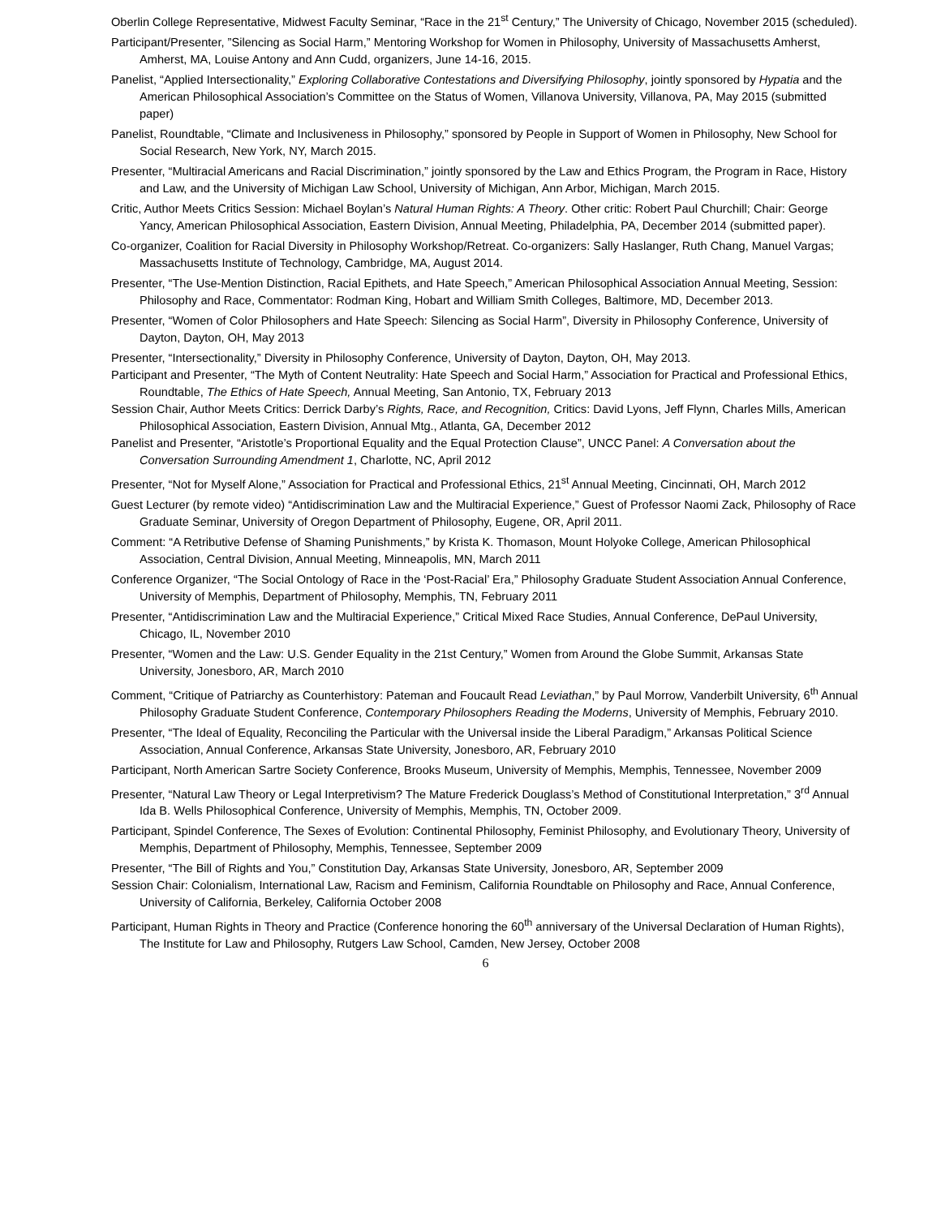Oberlin College Representative, Midwest Faculty Seminar, “Race in the 21<sup>st</sup> Century,” The University of Chicago, November 2015 (scheduled).
Participant/Presenter, ”Silencing as Social Harm,” Mentoring Workshop for Women in Philosophy, University of Massachusetts Amherst, Amherst, MA, Louise Antony and Ann Cudd, organizers, June 14-16, 2015.
Panelist, “Applied Intersectionality,” Exploring Collaborative Contestations and Diversifying Philosophy, jointly sponsored by Hypatia and the American Philosophical Association’s Committee on the Status of Women, Villanova University, Villanova, PA, May 2015 (submitted paper)
Panelist, Roundtable, “Climate and Inclusiveness in Philosophy,” sponsored by People in Support of Women in Philosophy, New School for Social Research, New York, NY, March 2015.
Presenter, “Multiracial Americans and Racial Discrimination,” jointly sponsored by the Law and Ethics Program, the Program in Race, History and Law, and the University of Michigan Law School, University of Michigan, Ann Arbor, Michigan, March 2015.
Critic, Author Meets Critics Session: Michael Boylan’s Natural Human Rights: A Theory. Other critic: Robert Paul Churchill; Chair: George Yancy, American Philosophical Association, Eastern Division, Annual Meeting, Philadelphia, PA, December 2014 (submitted paper).
Co-organizer, Coalition for Racial Diversity in Philosophy Workshop/Retreat. Co-organizers: Sally Haslanger, Ruth Chang, Manuel Vargas; Massachusetts Institute of Technology, Cambridge, MA, August 2014.
Presenter, “The Use-Mention Distinction, Racial Epithets, and Hate Speech,” American Philosophical Association Annual Meeting, Session: Philosophy and Race, Commentator: Rodman King, Hobart and William Smith Colleges, Baltimore, MD, December 2013.
Presenter, “Women of Color Philosophers and Hate Speech: Silencing as Social Harm”, Diversity in Philosophy Conference, University of Dayton, Dayton, OH, May 2013
Presenter, “Intersectionality,” Diversity in Philosophy Conference, University of Dayton, Dayton, OH, May 2013.
Participant and Presenter, “The Myth of Content Neutrality: Hate Speech and Social Harm,” Association for Practical and Professional Ethics, Roundtable, The Ethics of Hate Speech, Annual Meeting, San Antonio, TX, February 2013
Session Chair, Author Meets Critics: Derrick Darby’s Rights, Race, and Recognition, Critics: David Lyons, Jeff Flynn, Charles Mills, American Philosophical Association, Eastern Division, Annual Mtg., Atlanta, GA, December 2012
Panelist and Presenter, “Aristotle’s Proportional Equality and the Equal Protection Clause”, UNCC Panel: A Conversation about the Conversation Surrounding Amendment 1, Charlotte, NC, April 2012
Presenter, “Not for Myself Alone,” Association for Practical and Professional Ethics, 21<sup>st</sup> Annual Meeting, Cincinnati, OH, March 2012
Guest Lecturer (by remote video) “Antidiscrimination Law and the Multiracial Experience,” Guest of Professor Naomi Zack, Philosophy of Race Graduate Seminar, University of Oregon Department of Philosophy, Eugene, OR, April 2011.
Comment: “A Retributive Defense of Shaming Punishments,” by Krista K. Thomason, Mount Holyoke College, American Philosophical Association, Central Division, Annual Meeting, Minneapolis, MN, March 2011
Conference Organizer, “The Social Ontology of Race in the ‘Post-Racial’ Era,” Philosophy Graduate Student Association Annual Conference, University of Memphis, Department of Philosophy, Memphis, TN, February 2011
Presenter, “Antidiscrimination Law and the Multiracial Experience,” Critical Mixed Race Studies, Annual Conference, DePaul University, Chicago, IL, November 2010
Presenter, “Women and the Law: U.S. Gender Equality in the 21st Century,” Women from Around the Globe Summit, Arkansas State University, Jonesboro, AR, March 2010
Comment, “Critique of Patriarchy as Counterhistory: Pateman and Foucault Read Leviathan,” by Paul Morrow, Vanderbilt University, 6<sup>th</sup> Annual Philosophy Graduate Student Conference, Contemporary Philosophers Reading the Moderns, University of Memphis, February 2010.
Presenter, “The Ideal of Equality, Reconciling the Particular with the Universal inside the Liberal Paradigm,” Arkansas Political Science Association, Annual Conference, Arkansas State University, Jonesboro, AR, February 2010
Participant, North American Sartre Society Conference, Brooks Museum, University of Memphis, Memphis, Tennessee, November 2009
Presenter, “Natural Law Theory or Legal Interpretivism? The Mature Frederick Douglass’s Method of Constitutional Interpretation,” 3<sup>rd</sup> Annual Ida B. Wells Philosophical Conference, University of Memphis, Memphis, TN, October 2009.
Participant, Spindel Conference, The Sexes of Evolution: Continental Philosophy, Feminist Philosophy, and Evolutionary Theory, University of Memphis, Department of Philosophy, Memphis, Tennessee, September 2009
Presenter, “The Bill of Rights and You,” Constitution Day, Arkansas State University, Jonesboro, AR, September 2009
Session Chair: Colonialism, International Law, Racism and Feminism, California Roundtable on Philosophy and Race, Annual Conference, University of California, Berkeley, California October 2008
Participant, Human Rights in Theory and Practice (Conference honoring the 60<sup>th</sup> anniversary of the Universal Declaration of Human Rights), The Institute for Law and Philosophy, Rutgers Law School, Camden, New Jersey, October 2008
6